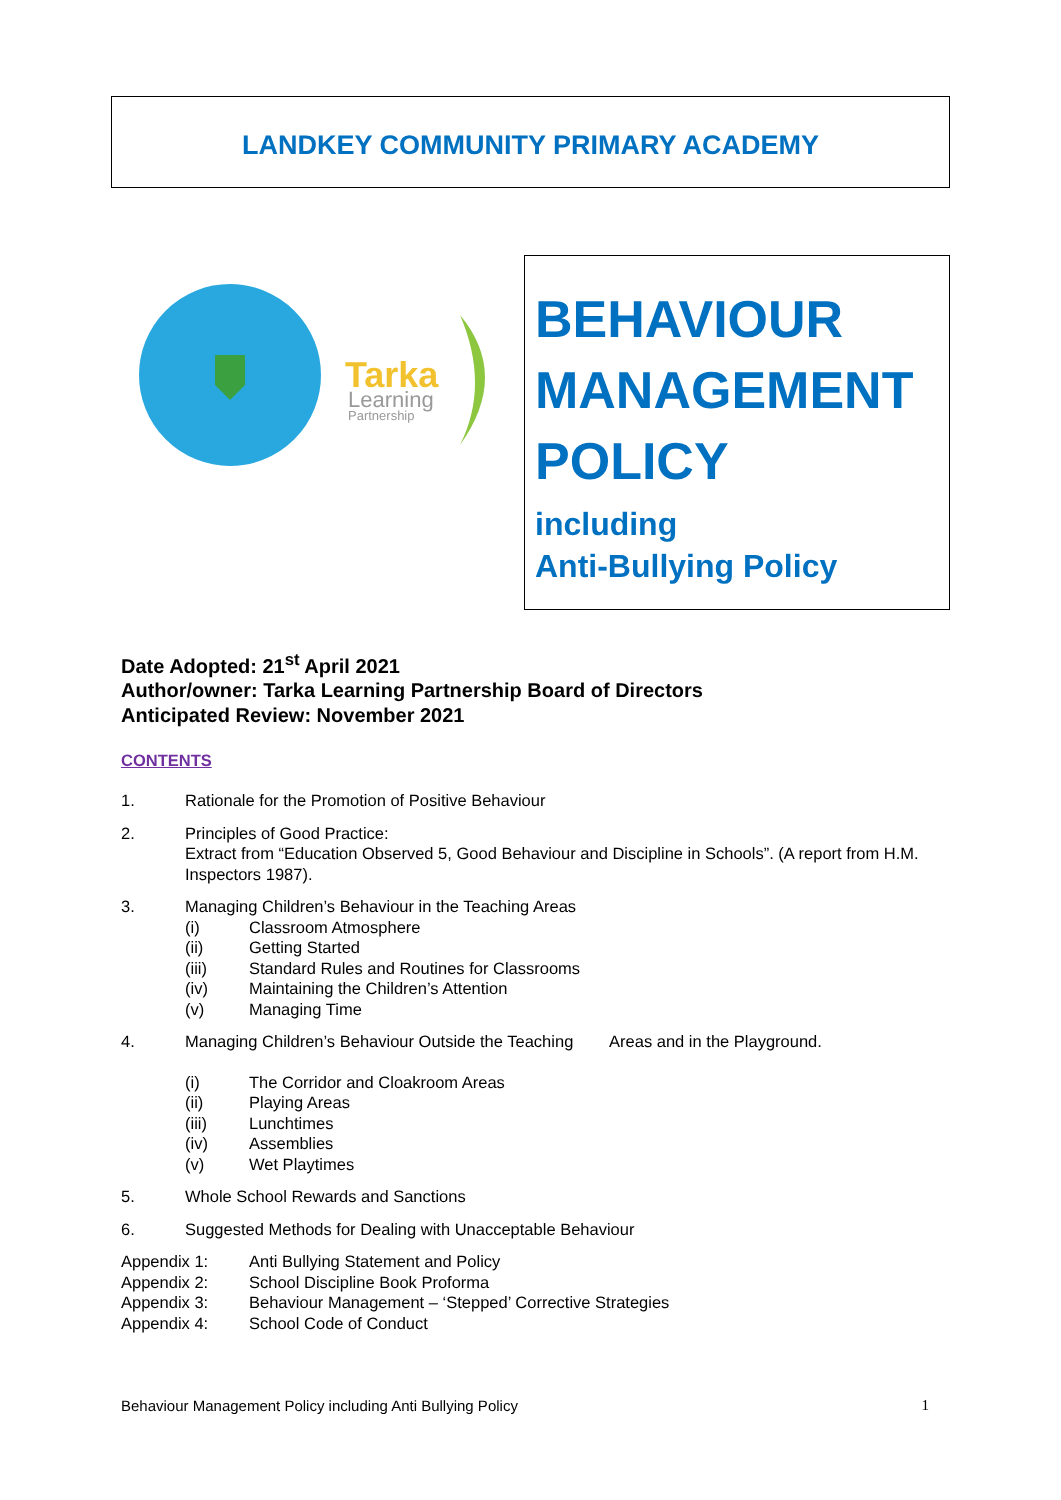LANDKEY COMMUNITY PRIMARY ACADEMY
Tarka
Learning
Partnership
BEHAVIOUR
MANAGEMENT
POLICY
including
Anti-Bullying Policy
Date Adopted: 21<sup>st</sup> April 2021
Author/owner: Tarka Learning Partnership Board of Directors
Anticipated Review: November 2021
CONTENTS
1. Rationale for the Promotion of Positive Behaviour
2. Principles of Good Practice:
Extract from “Education Observed 5, Good Behaviour and Discipline in Schools”. (A report from H.M. Inspectors 1987).
3. Managing Children’s Behaviour in the Teaching Areas
(i) Classroom Atmosphere
(ii) Getting Started
(iii) Standard Rules and Routines for Classrooms
(iv) Maintaining the Children’s Attention
(v) Managing Time
4. Managing Children’s Behaviour Outside the Teaching Areas and in the Playground.
(i) The Corridor and Cloakroom Areas
(ii) Playing Areas
(iii) Lunchtimes
(iv) Assemblies
(v) Wet Playtimes
5. Whole School Rewards and Sanctions
6. Suggested Methods for Dealing with Unacceptable Behaviour
Appendix 1: Anti Bullying Statement and Policy
Appendix 2: School Discipline Book Proforma
Appendix 3: Behaviour Management – ‘Stepped’ Corrective Strategies
Appendix 4: School Code of Conduct
Behaviour Management Policy including Anti Bullying Policy 1